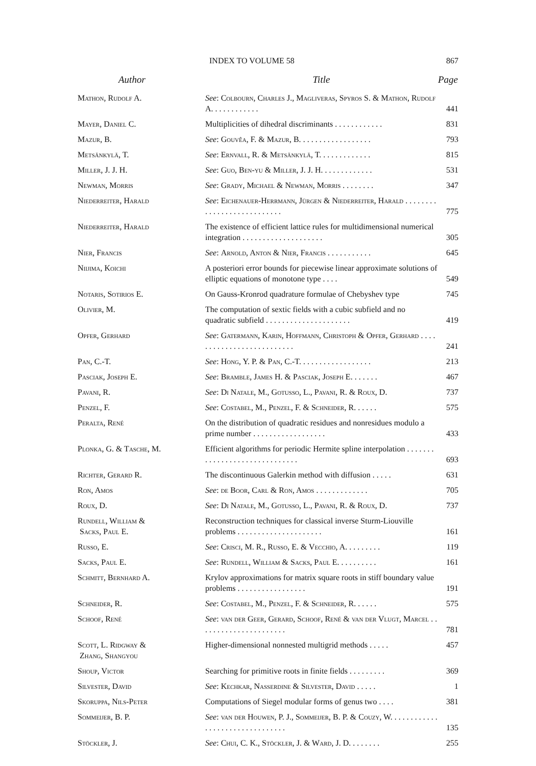INDEX TO VOLUME 58 867
| Author | Title | Page |
| --- | --- | --- |
| Mathon, Rudolf A. | See : Colbourn, Charles J., Magliveras, Spyros S. & Mathon, Rudolf A. . . . . . . . . . . . | 441 |
| Mayer, Daniel C. | Multiplicities of dihedral discriminants . . . . . . . . . . . . | 831 |
| Mazur, B. | See : Gouvêa, F. & Mazur, B. . . . . . . . . . . . . . . . . . | 793 |
| Metsänkylä, T. | See : Ernvall, R. & Metsänkylä, T. . . . . . . . . . . . . | 815 |
| Miller, J. J. H. | See : Guo, Ben-yu & Miller, J. J. H. . . . . . . . . . . . . | 531 |
| Newman, Morris | See : Grady, Michael & Newman, Morris . . . . . . . . | 347 |
| Niederreiter, Harald | See : Eichenauer-Herrmann, Jürgen & Niederreiter, Harald . . . . . . . . . . . . . . . . . . . . . . . . . . . | 775 |
| Niederreiter, Harald | The existence of efficient lattice rules for multidimensional numerical integration . . . . . . . . . . . . . . . . . . . . | 305 |
| Nier, Francis | See : Arnold, Anton & Nier, Francis . . . . . . . . . . . | 645 |
| Niijima, Koichi | A posteriori error bounds for piecewise linear approximate solutions of elliptic equations of monotone type . . . . | 549 |
| Notaris, Sotirios E. | On Gauss-Kronrod quadrature formulae of Chebyshev type | 745 |
| Olivier, M. | The computation of sextic fields with a cubic subfield and no quadratic subfield . . . . . . . . . . . . . . . . . . . . . | 419 |
| Opfer, Gerhard | See : Gatermann, Karin, Hoffmann, Christoph & Opfer, Gerhard . . . . . . . . . . . . . . . . . . . . . . . . . . | 241 |
| Pan, C.-T. | See : Hong, Y. P. & Pan, C.-T. . . . . . . . . . . . . . . . . . | 213 |
| Pasciak, Joseph E. | See : Bramble, James H. & Pasciak, Joseph E. . . . . . . | 467 |
| Pavani, R. | See : Di Natale, M., Gotusso, L., Pavani, R. & Roux, D. | 737 |
| Penzel, F. | See : Costabel, M., Penzel, F. & Schneider, R. . . . . . | 575 |
| Peralta, René | On the distribution of quadratic residues and nonresidues modulo a prime number . . . . . . . . . . . . . . . . . . | 433 |
| Plonka, G. & Tasche, M. | Efficient algorithms for periodic Hermite spline interpolation . . . . . . . . . . . . . . . . . . . . . . . . . . . . . . | 693 |
| Richter, Gerard R. | The discontinuous Galerkin method with diffusion . . . . . | 631 |
| Ron, Amos | See : de Boor, Carl & Ron, Amos . . . . . . . . . . . . . | 705 |
| Roux, D. | See : Di Natale, M., Gotusso, L., Pavani, R. & Roux, D. | 737 |
| Rundell, William & Sacks, Paul E. | Reconstruction techniques for classical inverse Sturm-Liouville problems . . . . . . . . . . . . . . . . . . . . . | 161 |
| Russo, E. | See : Crisci, M. R., Russo, E. & Vecchio, A. . . . . . . . . | 119 |
| Sacks, Paul E. | See : Rundell, William & Sacks, Paul E. . . . . . . . . . | 161 |
| Schmitt, Bernhard A. | Krylov approximations for matrix square roots in stiff boundary value problems . . . . . . . . . . . . . . . . . | 191 |
| Schneider, R. | See : Costabel, M., Penzel, F. & Schneider, R. . . . . . | 575 |
| Schoof, René | See : van der Geer, Gerard, Schoof, René & van der Vlugt, Marcel . . . . . . . . . . . . . . . . . . . . . . | 781 |
| Scott, L. Ridgway & Zhang, Shangyou | Higher-dimensional nonnested multigrid methods . . . . . | 457 |
| Shoup, Victor | Searching for primitive roots in finite fields . . . . . . . . . | 369 |
| Silvester, David | See : Kechkar, Nasserdine & Silvester, David . . . . . | 1 |
| Skoruppa, Nils-Peter | Computations of Siegel modular forms of genus two . . . . | 381 |
| Sommeijer, B. P. | See : van der Houwen, P. J., Sommeijer, B. P. & Couzy, W. . . . . . . . . . . . . . . . . . . . . . . . . . . . . . . . | 135 |
| Stöckler, J. | See : Chui, C. K., Stöckler, J. & Ward, J. D. . . . . . . . | 255 |